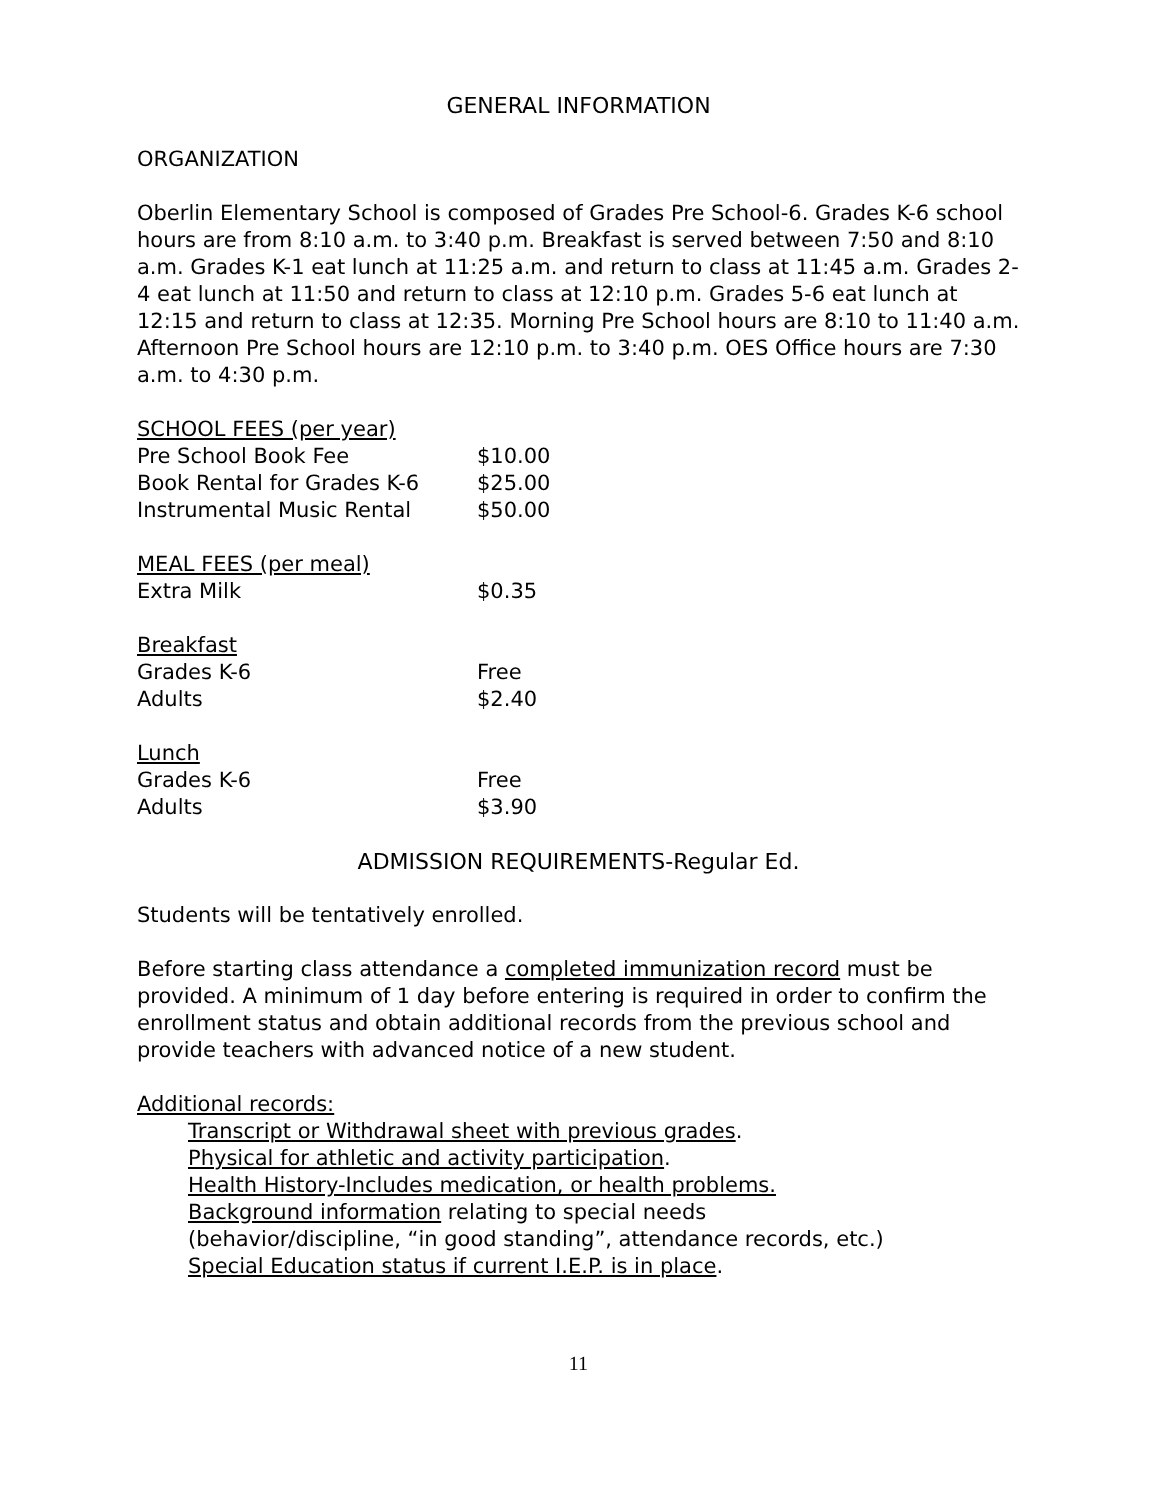GENERAL INFORMATION
ORGANIZATION
Oberlin Elementary School is composed of Grades Pre School-6. Grades K-6 school hours are from 8:10 a.m. to 3:40 p.m. Breakfast is served between 7:50 and 8:10 a.m. Grades K-1 eat lunch at 11:25 a.m. and return to class at 11:45 a.m. Grades 2-4 eat lunch at 11:50 and return to class at 12:10 p.m. Grades 5-6 eat lunch at 12:15 and return to class at 12:35. Morning Pre School hours are 8:10 to 11:40 a.m. Afternoon Pre School hours are 12:10 p.m. to 3:40 p.m. OES Office hours are 7:30 a.m. to 4:30 p.m.
| SCHOOL FEES (per year) | |
| Pre School Book Fee | $10.00 |
| Book Rental for Grades K-6 | $25.00 |
| Instrumental Music Rental | $50.00 |
| MEAL FEES (per meal) | |
| Extra Milk | $0.35 |
| Breakfast | |
| Grades K-6 | Free |
| Adults | $2.40 |
| Lunch | |
| Grades K-6 | Free |
| Adults | $3.90 |
ADMISSION REQUIREMENTS-Regular Ed.
Students will be tentatively enrolled.
Before starting class attendance a completed immunization record must be provided. A minimum of 1 day before entering is required in order to confirm the enrollment status and obtain additional records from the previous school and provide teachers with advanced notice of a new student.
Additional records:
Transcript or Withdrawal sheet with previous grades.
Physical for athletic and activity participation.
Health History-Includes medication, or health problems.
Background information relating to special needs
(behavior/discipline, “in good standing”, attendance records, etc.)
Special Education status if current I.E.P. is in place.
11